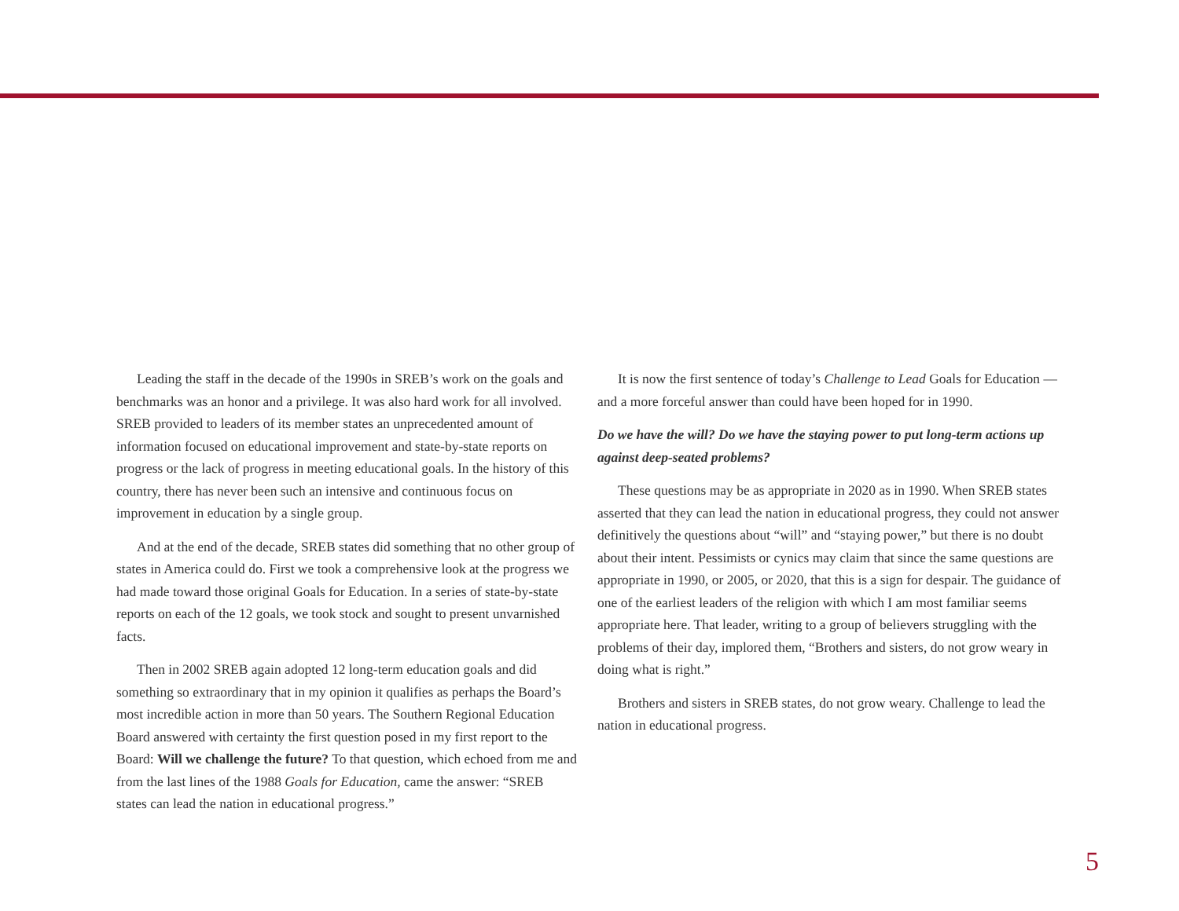Leading the staff in the decade of the 1990s in SREB’s work on the goals and benchmarks was an honor and a privilege. It was also hard work for all involved. SREB provided to leaders of its member states an unprecedented amount of information focused on educational improvement and state-by-state reports on progress or the lack of progress in meeting educational goals. In the history of this country, there has never been such an intensive and continuous focus on improvement in education by a single group.
And at the end of the decade, SREB states did something that no other group of states in America could do. First we took a comprehensive look at the progress we had made toward those original Goals for Education. In a series of state-by-state reports on each of the 12 goals, we took stock and sought to present unvarnished facts.
Then in 2002 SREB again adopted 12 long-term education goals and did something so extraordinary that in my opinion it qualifies as perhaps the Board’s most incredible action in more than 50 years. The Southern Regional Education Board answered with certainty the first question posed in my first report to the Board: Will we challenge the future? To that question, which echoed from me and from the last lines of the 1988 Goals for Education, came the answer: “SREB states can lead the nation in educational progress.”
It is now the first sentence of today’s Challenge to Lead Goals for Education — and a more forceful answer than could have been hoped for in 1990.
Do we have the will? Do we have the staying power to put long-term actions up against deep-seated problems?
These questions may be as appropriate in 2020 as in 1990. When SREB states asserted that they can lead the nation in educational progress, they could not answer definitively the questions about “will” and “staying power,” but there is no doubt about their intent. Pessimists or cynics may claim that since the same questions are appropriate in 1990, or 2005, or 2020, that this is a sign for despair. The guidance of one of the earliest leaders of the religion with which I am most familiar seems appropriate here. That leader, writing to a group of believers struggling with the problems of their day, implored them, “Brothers and sisters, do not grow weary in doing what is right.”
Brothers and sisters in SREB states, do not grow weary. Challenge to lead the nation in educational progress.
5